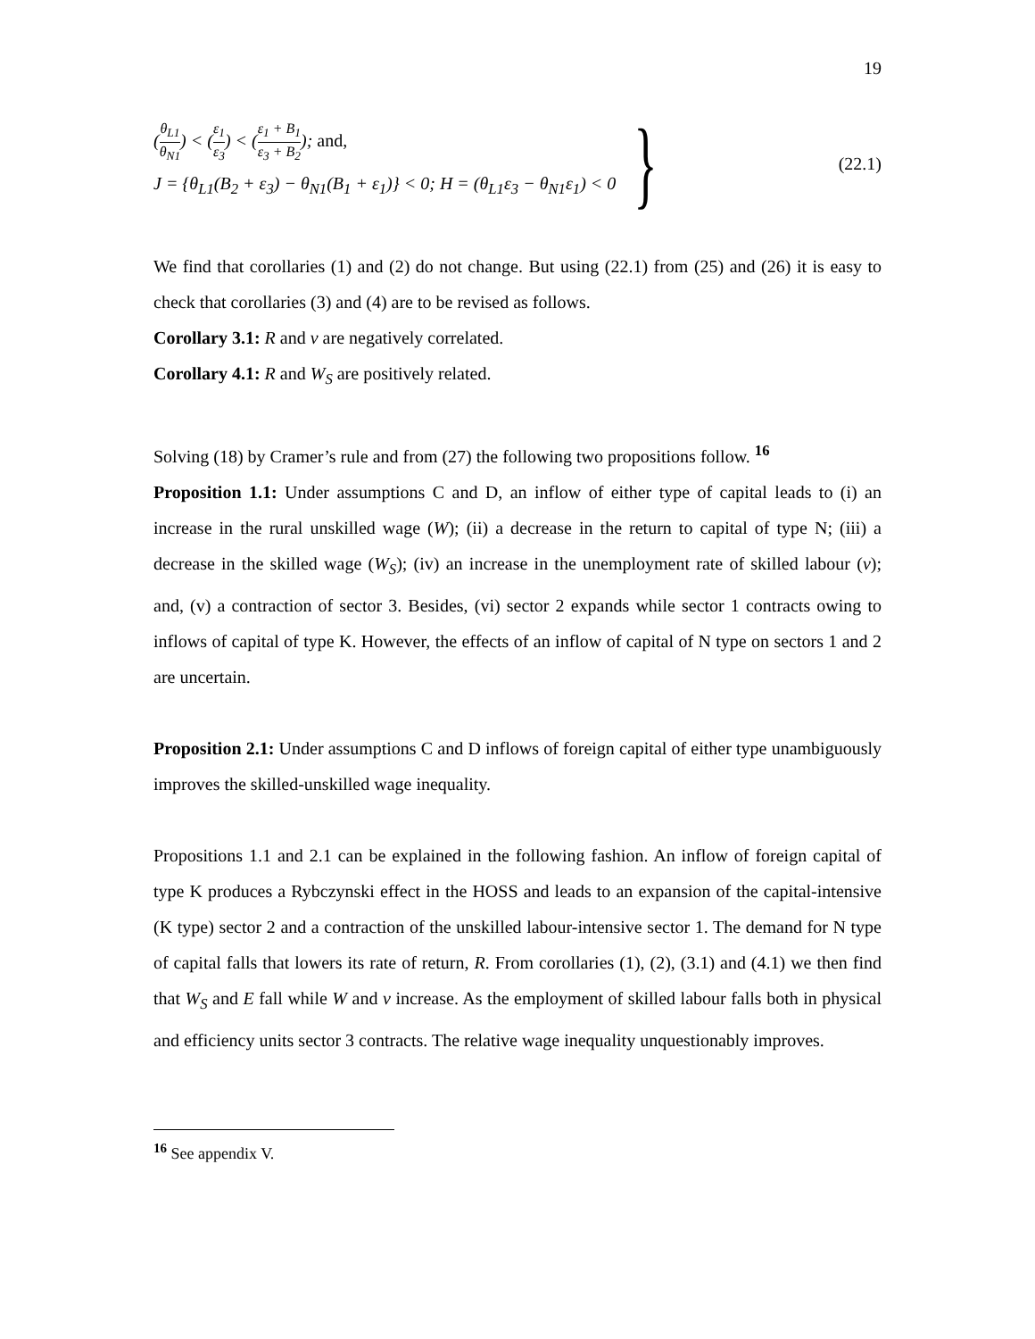19
(θ<sub>L1</sub> θ<sub>N1</sub>) < (ε<sub>1</sub> ε<sub>3</sub>) < (ε<sub>1</sub> + B<sub>1</sub> ε<sub>3</sub> + B<sub>2</sub>); and,
J = {θ<sub>L1</sub>(B<sub>2</sub> + ε<sub>3</sub>) − θ<sub>N1</sub>(B<sub>1</sub> + ε<sub>1</sub>)} < 0; H = (θ<sub>L1</sub>ε<sub>3</sub> − θ<sub>N1</sub>ε<sub>1</sub>) < 0
}
(22.1)
We find that corollaries (1) and (2) do not change. But using (22.1) from (25) and (26) it is easy to check that corollaries (3) and (4) are to be revised as follows.
Corollary 3.1: R and v are negatively correlated.
Corollary 4.1: R and W<sub>S</sub> are positively related.
Solving (18) by Cramer’s rule and from (27) the following two propositions follow. <sup>16</sup>
Proposition 1.1: Under assumptions C and D, an inflow of either type of capital leads to (i) an increase in the rural unskilled wage (W); (ii) a decrease in the return to capital of type N; (iii) a decrease in the skilled wage (W<sub>S</sub>); (iv) an increase in the unemployment rate of skilled labour (v); and, (v) a contraction of sector 3. Besides, (vi) sector 2 expands while sector 1 contracts owing to inflows of capital of type K. However, the effects of an inflow of capital of N type on sectors 1 and 2 are uncertain.
Proposition 2.1: Under assumptions C and D inflows of foreign capital of either type unambiguously improves the skilled-unskilled wage inequality.
Propositions 1.1 and 2.1 can be explained in the following fashion. An inflow of foreign capital of type K produces a Rybczynski effect in the HOSS and leads to an expansion of the capital-intensive (K type) sector 2 and a contraction of the unskilled labour-intensive sector 1. The demand for N type of capital falls that lowers its rate of return, R. From corollaries (1), (2), (3.1) and (4.1) we then find that W<sub>S</sub> and E fall while W and v increase. As the employment of skilled labour falls both in physical and efficiency units sector 3 contracts. The relative wage inequality unquestionably improves.
<sup>16</sup> See appendix V.